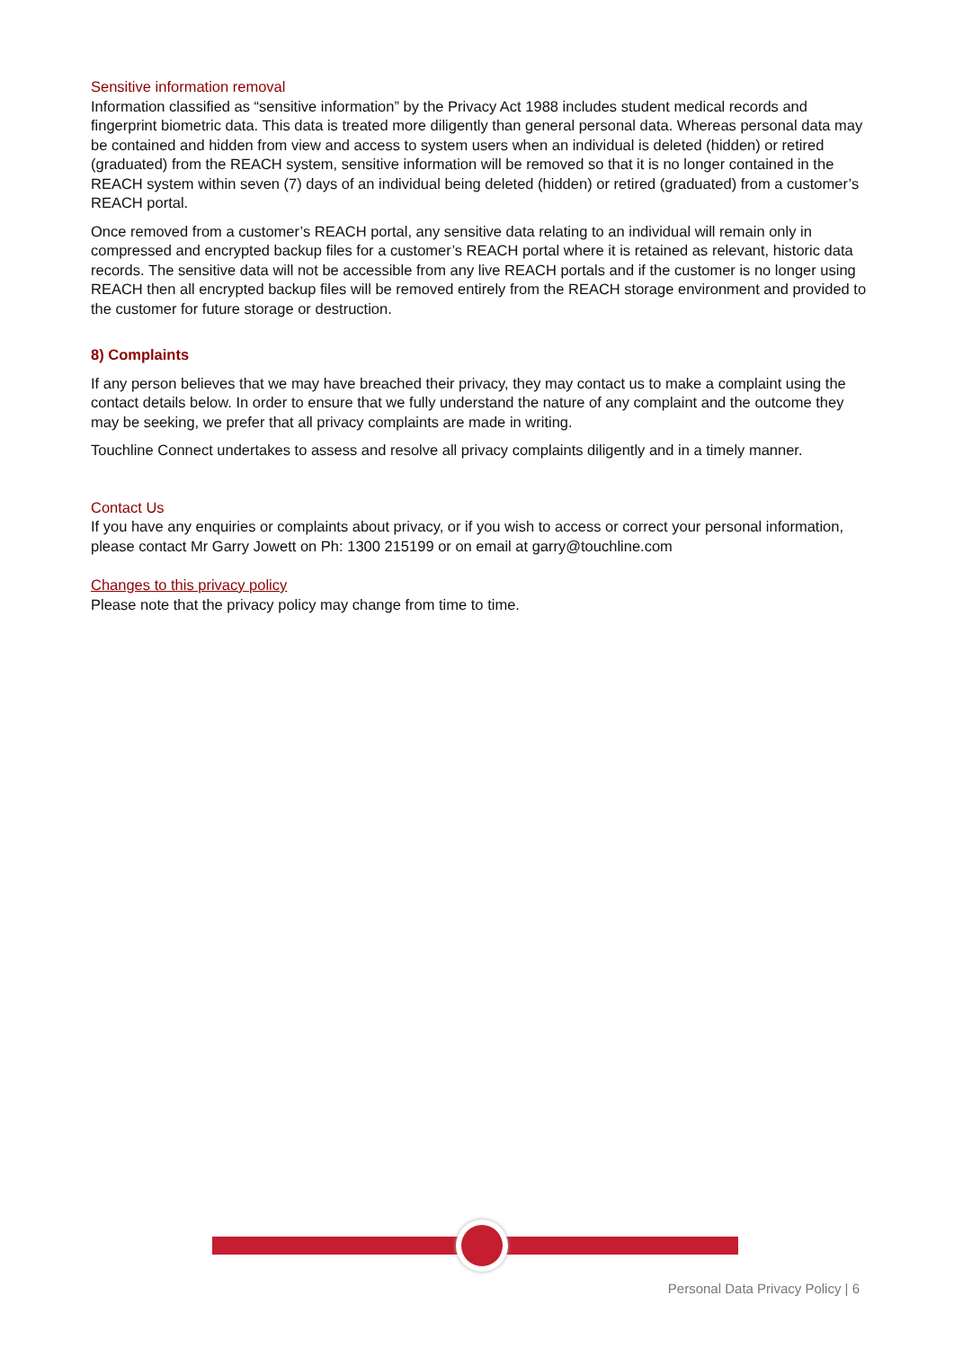Sensitive information removal
Information classified as “sensitive information” by the Privacy Act 1988 includes student medical records and fingerprint biometric data. This data is treated more diligently than general personal data. Whereas personal data may be contained and hidden from view and access to system users when an individual is deleted (hidden) or retired (graduated) from the REACH system, sensitive information will be removed so that it is no longer contained in the REACH system within seven (7) days of an individual being deleted (hidden) or retired (graduated) from a customer’s REACH portal.
Once removed from a customer’s REACH portal, any sensitive data relating to an individual will remain only in compressed and encrypted backup files for a customer’s REACH portal where it is retained as relevant, historic data records. The sensitive data will not be accessible from any live REACH portals and if the customer is no longer using REACH then all encrypted backup files will be removed entirely from the REACH storage environment and provided to the customer for future storage or destruction.
8) Complaints
If any person believes that we may have breached their privacy, they may contact us to make a complaint using the contact details below. In order to ensure that we fully understand the nature of any complaint and the outcome they may be seeking, we prefer that all privacy complaints are made in writing.
Touchline Connect undertakes to assess and resolve all privacy complaints diligently and in a timely manner.
Contact Us
If you have any enquiries or complaints about privacy, or if you wish to access or correct your personal information, please contact Mr Garry Jowett on Ph: 1300 215199 or on email at garry@touchline.com
Changes to this privacy policy
Please note that the privacy policy may change from time to time.
Personal Data Privacy Policy | 6